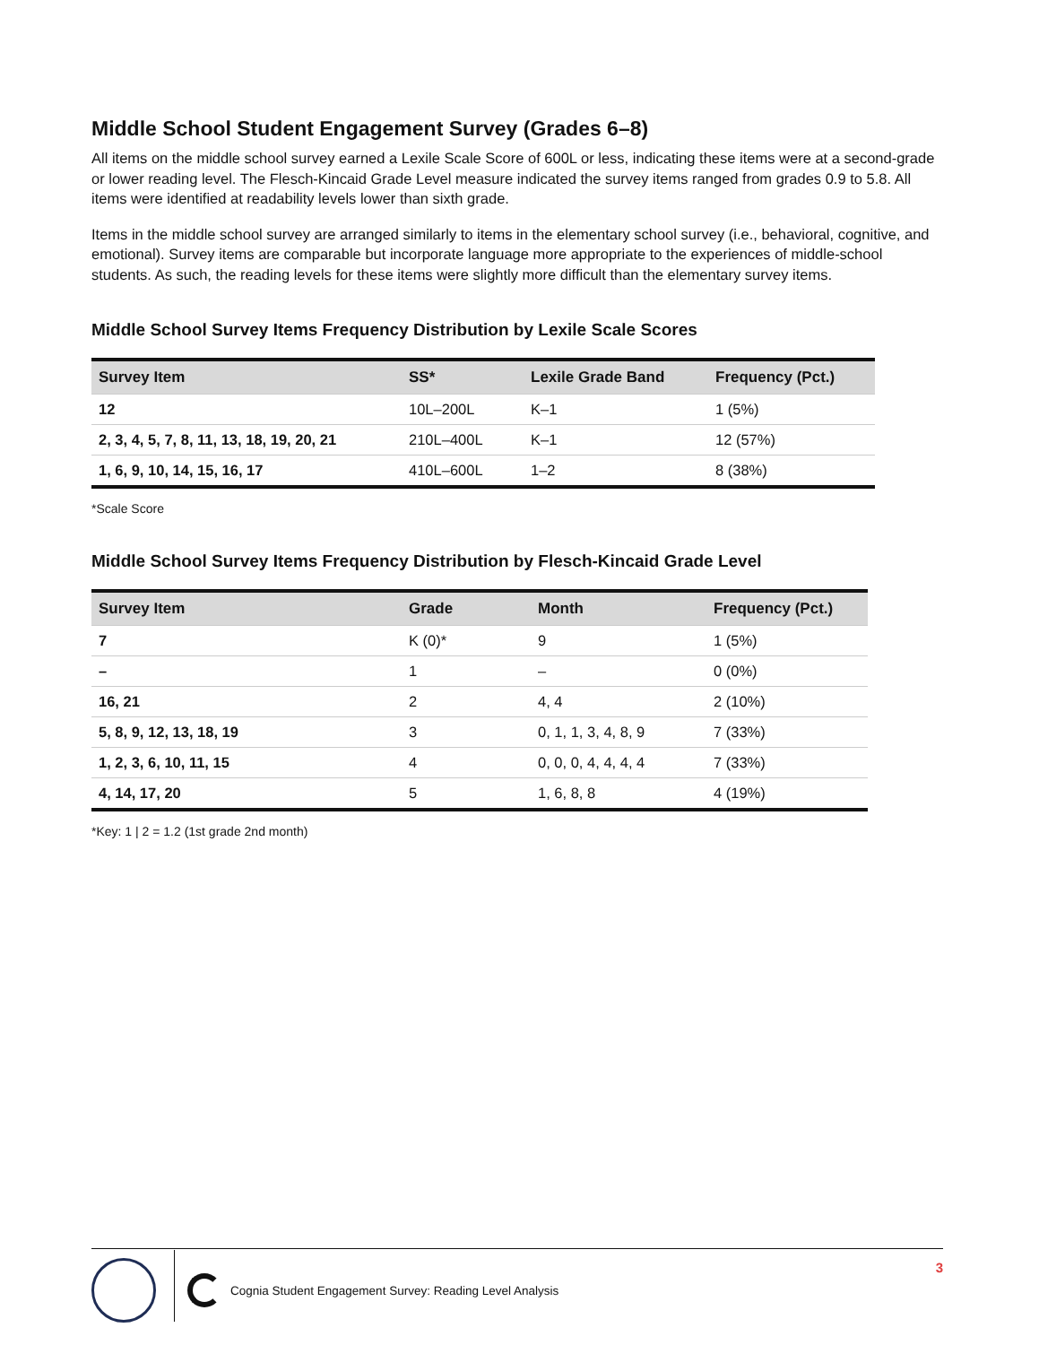Middle School Student Engagement Survey (Grades 6–8)
All items on the middle school survey earned a Lexile Scale Score of 600L or less, indicating these items were at a second-grade or lower reading level. The Flesch-Kincaid Grade Level measure indicated the survey items ranged from grades 0.9 to 5.8. All items were identified at readability levels lower than sixth grade.
Items in the middle school survey are arranged similarly to items in the elementary school survey (i.e., behavioral, cognitive, and emotional). Survey items are comparable but incorporate language more appropriate to the experiences of middle-school students. As such, the reading levels for these items were slightly more difficult than the elementary survey items.
Middle School Survey Items Frequency Distribution by Lexile Scale Scores
| Survey Item | SS* | Lexile Grade Band | Frequency (Pct.) |
| --- | --- | --- | --- |
| 12 | 10L–200L | K–1 | 1 (5%) |
| 2, 3, 4, 5, 7, 8, 11, 13, 18, 19, 20, 21 | 210L–400L | K–1 | 12 (57%) |
| 1, 6, 9, 10, 14, 15, 16, 17 | 410L–600L | 1–2 | 8 (38%) |
*Scale Score
Middle School Survey Items Frequency Distribution by Flesch-Kincaid Grade Level
| Survey Item | Grade | Month | Frequency (Pct.) |
| --- | --- | --- | --- |
| 7 | K (0)* | 9 | 1 (5%) |
| – | 1 | – | 0 (0%) |
| 16, 21 | 2 | 4, 4 | 2 (10%) |
| 5, 8, 9, 12, 13, 18, 19 | 3 | 0, 1, 1, 3, 4, 8, 9 | 7 (33%) |
| 1, 2, 3, 6, 10, 11, 15 | 4 | 0, 0, 0, 4, 4, 4, 4 | 7 (33%) |
| 4, 14, 17, 20 | 5 | 1, 6, 8, 8 | 4 (19%) |
*Key: 1 | 2 = 1.2 (1st grade 2nd month)
Cognia Student Engagement Survey: Reading Level Analysis
3